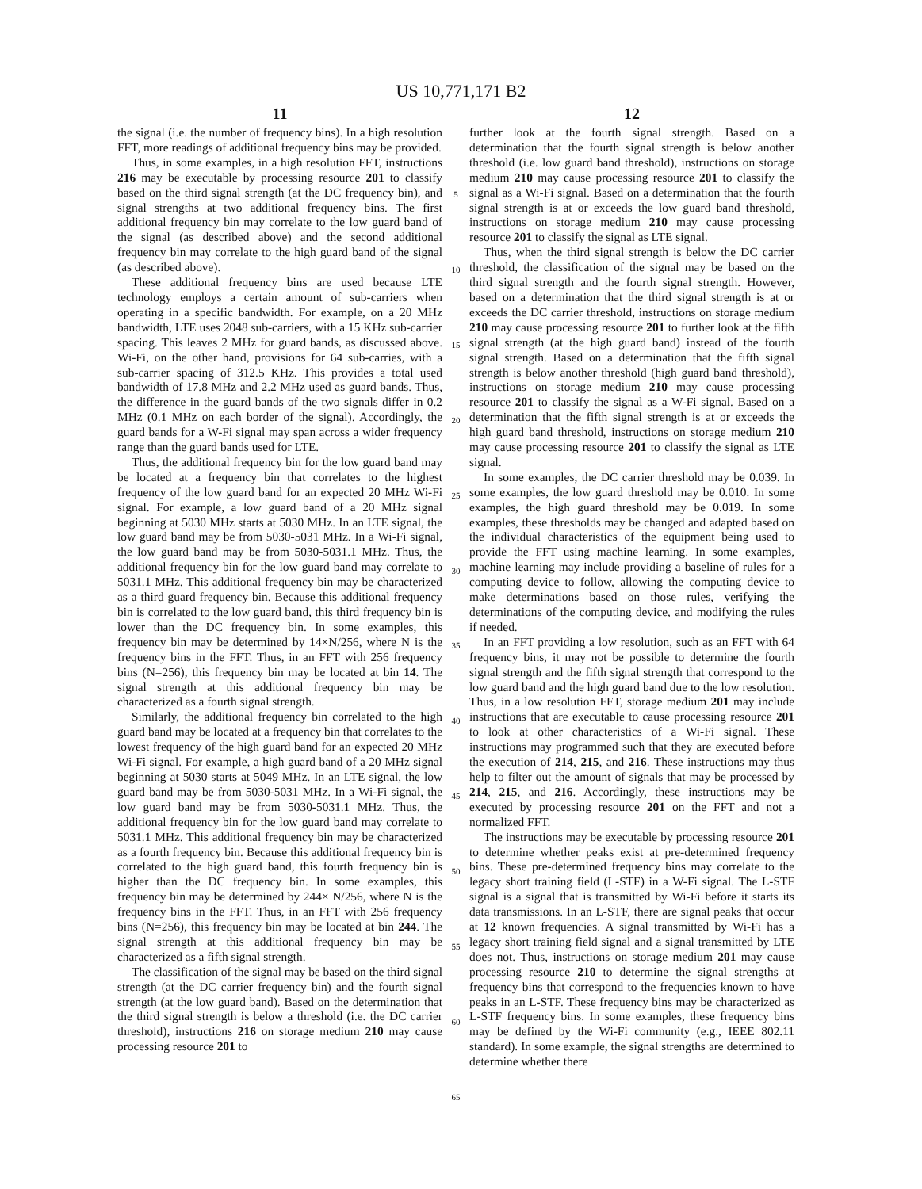US 10,771,171 B2
11
the signal (i.e. the number of frequency bins). In a high resolution FFT, more readings of additional frequency bins may be provided.
Thus, in some examples, in a high resolution FFT, instructions 216 may be executable by processing resource 201 to classify based on the third signal strength (at the DC frequency bin), and signal strengths at two additional frequency bins. The first additional frequency bin may correlate to the low guard band of the signal (as described above) and the second additional frequency bin may correlate to the high guard band of the signal (as described above).
These additional frequency bins are used because LTE technology employs a certain amount of sub-carriers when operating in a specific bandwidth. For example, on a 20 MHz bandwidth, LTE uses 2048 sub-carriers, with a 15 KHz sub-carrier spacing. This leaves 2 MHz for guard bands, as discussed above. Wi-Fi, on the other hand, provisions for 64 sub-carries, with a sub-carrier spacing of 312.5 KHz. This provides a total used bandwidth of 17.8 MHz and 2.2 MHz used as guard bands. Thus, the difference in the guard bands of the two signals differ in 0.2 MHz (0.1 MHz on each border of the signal). Accordingly, the guard bands for a W-Fi signal may span across a wider frequency range than the guard bands used for LTE.
Thus, the additional frequency bin for the low guard band may be located at a frequency bin that correlates to the highest frequency of the low guard band for an expected 20 MHz Wi-Fi signal. For example, a low guard band of a 20 MHz signal beginning at 5030 MHz starts at 5030 MHz. In an LTE signal, the low guard band may be from 5030-5031 MHz. In a Wi-Fi signal, the low guard band may be from 5030-5031.1 MHz. Thus, the additional frequency bin for the low guard band may correlate to 5031.1 MHz. This additional frequency bin may be characterized as a third guard frequency bin. Because this additional frequency bin is correlated to the low guard band, this third frequency bin is lower than the DC frequency bin. In some examples, this frequency bin may be determined by 14×N/256, where N is the frequency bins in the FFT. Thus, in an FFT with 256 frequency bins (N=256), this frequency bin may be located at bin 14. The signal strength at this additional frequency bin may be characterized as a fourth signal strength.
Similarly, the additional frequency bin correlated to the high guard band may be located at a frequency bin that correlates to the lowest frequency of the high guard band for an expected 20 MHz Wi-Fi signal. For example, a high guard band of a 20 MHz signal beginning at 5030 starts at 5049 MHz. In an LTE signal, the low guard band may be from 5030-5031 MHz. In a Wi-Fi signal, the low guard band may be from 5030-5031.1 MHz. Thus, the additional frequency bin for the low guard band may correlate to 5031.1 MHz. This additional frequency bin may be characterized as a fourth frequency bin. Because this additional frequency bin is correlated to the high guard band, this fourth frequency bin is higher than the DC frequency bin. In some examples, this frequency bin may be determined by 244× N/256, where N is the frequency bins in the FFT. Thus, in an FFT with 256 frequency bins (N=256), this frequency bin may be located at bin 244. The signal strength at this additional frequency bin may be characterized as a fifth signal strength.
The classification of the signal may be based on the third signal strength (at the DC carrier frequency bin) and the fourth signal strength (at the low guard band). Based on the determination that the third signal strength is below a threshold (i.e. the DC carrier threshold), instructions 216 on storage medium 210 may cause processing resource 201 to
5
10
15
20
25
30
35
40
45
50
55
60
65
12
further look at the fourth signal strength. Based on a determination that the fourth signal strength is below another threshold (i.e. low guard band threshold), instructions on storage medium 210 may cause processing resource 201 to classify the signal as a Wi-Fi signal. Based on a determination that the fourth signal strength is at or exceeds the low guard band threshold, instructions on storage medium 210 may cause processing resource 201 to classify the signal as LTE signal.
Thus, when the third signal strength is below the DC carrier threshold, the classification of the signal may be based on the third signal strength and the fourth signal strength. However, based on a determination that the third signal strength is at or exceeds the DC carrier threshold, instructions on storage medium 210 may cause processing resource 201 to further look at the fifth signal strength (at the high guard band) instead of the fourth signal strength. Based on a determination that the fifth signal strength is below another threshold (high guard band threshold), instructions on storage medium 210 may cause processing resource 201 to classify the signal as a W-Fi signal. Based on a determination that the fifth signal strength is at or exceeds the high guard band threshold, instructions on storage medium 210 may cause processing resource 201 to classify the signal as LTE signal.
In some examples, the DC carrier threshold may be 0.039. In some examples, the low guard threshold may be 0.010. In some examples, the high guard threshold may be 0.019. In some examples, these thresholds may be changed and adapted based on the individual characteristics of the equipment being used to provide the FFT using machine learning. In some examples, machine learning may include providing a baseline of rules for a computing device to follow, allowing the computing device to make determinations based on those rules, verifying the determinations of the computing device, and modifying the rules if needed.
In an FFT providing a low resolution, such as an FFT with 64 frequency bins, it may not be possible to determine the fourth signal strength and the fifth signal strength that correspond to the low guard band and the high guard band due to the low resolution. Thus, in a low resolution FFT, storage medium 201 may include instructions that are executable to cause processing resource 201 to look at other characteristics of a Wi-Fi signal. These instructions may programmed such that they are executed before the execution of 214, 215, and 216. These instructions may thus help to filter out the amount of signals that may be processed by 214, 215, and 216. Accordingly, these instructions may be executed by processing resource 201 on the FFT and not a normalized FFT.
The instructions may be executable by processing resource 201 to determine whether peaks exist at pre-determined frequency bins. These pre-determined frequency bins may correlate to the legacy short training field (L-STF) in a W-Fi signal. The L-STF signal is a signal that is transmitted by Wi-Fi before it starts its data transmissions. In an L-STF, there are signal peaks that occur at 12 known frequencies. A signal transmitted by Wi-Fi has a legacy short training field signal and a signal transmitted by LTE does not. Thus, instructions on storage medium 201 may cause processing resource 210 to determine the signal strengths at frequency bins that correspond to the frequencies known to have peaks in an L-STF. These frequency bins may be characterized as L-STF frequency bins. In some examples, these frequency bins may be defined by the Wi-Fi community (e.g., IEEE 802.11 standard). In some example, the signal strengths are determined to determine whether there